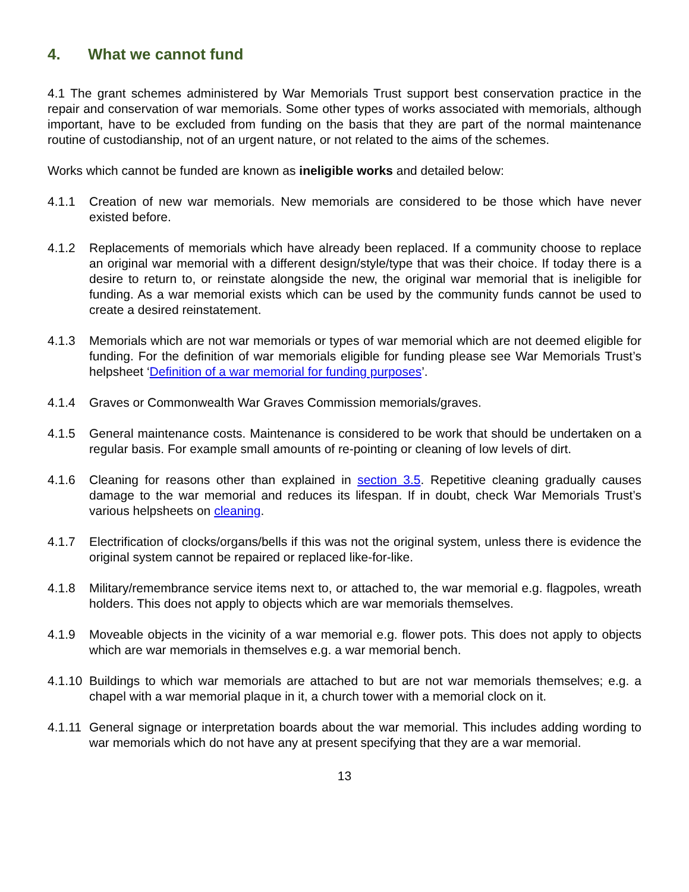4. What we cannot fund
4.1 The grant schemes administered by War Memorials Trust support best conservation practice in the repair and conservation of war memorials. Some other types of works associated with memorials, although important, have to be excluded from funding on the basis that they are part of the normal maintenance routine of custodianship, not of an urgent nature, or not related to the aims of the schemes.
Works which cannot be funded are known as ineligible works and detailed below:
4.1.1 Creation of new war memorials. New memorials are considered to be those which have never existed before.
4.1.2 Replacements of memorials which have already been replaced. If a community choose to replace an original war memorial with a different design/style/type that was their choice. If today there is a desire to return to, or reinstate alongside the new, the original war memorial that is ineligible for funding. As a war memorial exists which can be used by the community funds cannot be used to create a desired reinstatement.
4.1.3 Memorials which are not war memorials or types of war memorial which are not deemed eligible for funding. For the definition of war memorials eligible for funding please see War Memorials Trust’s helpsheet ‘Definition of a war memorial for funding purposes’.
4.1.4 Graves or Commonwealth War Graves Commission memorials/graves.
4.1.5 General maintenance costs. Maintenance is considered to be work that should be undertaken on a regular basis. For example small amounts of re-pointing or cleaning of low levels of dirt.
4.1.6 Cleaning for reasons other than explained in section 3.5. Repetitive cleaning gradually causes damage to the war memorial and reduces its lifespan. If in doubt, check War Memorials Trust’s various helpsheets on cleaning.
4.1.7 Electrification of clocks/organs/bells if this was not the original system, unless there is evidence the original system cannot be repaired or replaced like-for-like.
4.1.8 Military/remembrance service items next to, or attached to, the war memorial e.g. flagpoles, wreath holders. This does not apply to objects which are war memorials themselves.
4.1.9 Moveable objects in the vicinity of a war memorial e.g. flower pots. This does not apply to objects which are war memorials in themselves e.g. a war memorial bench.
4.1.10
Buildings to which war memorials are attached to but are not war memorials themselves; e.g. a chapel with a war memorial plaque in it, a church tower with a memorial clock on it.
4.1.11
General signage or interpretation boards about the war memorial. This includes adding wording to war memorials which do not have any at present specifying that they are a war memorial.
13